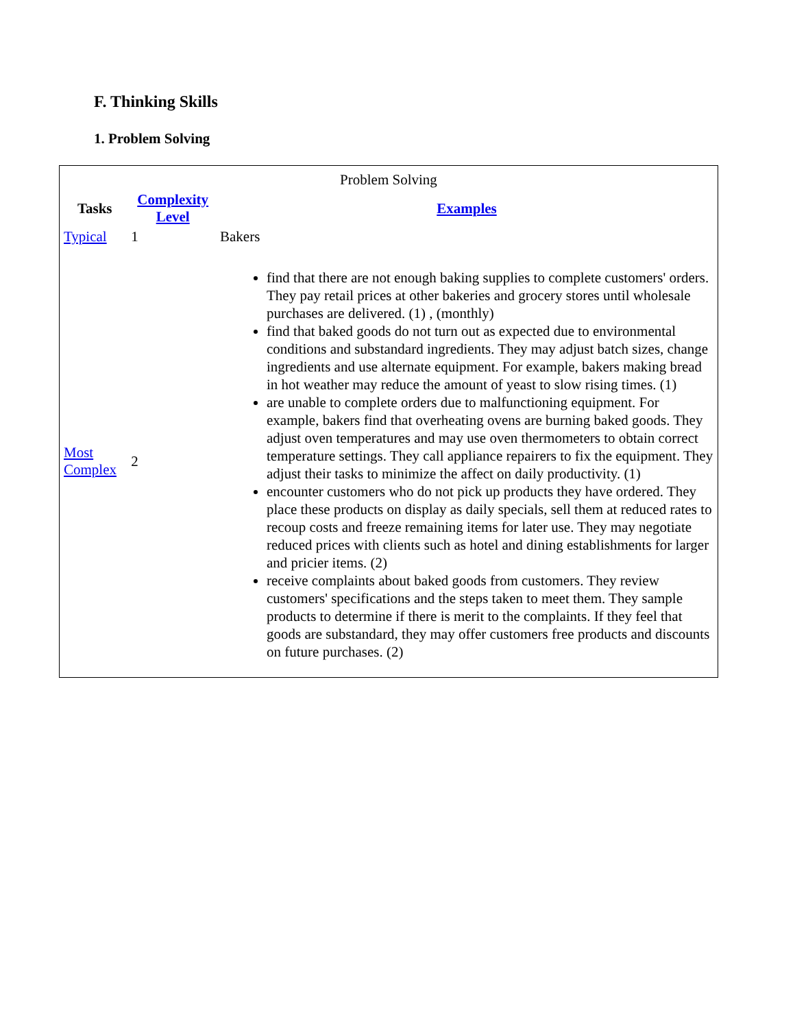F. Thinking Skills
1. Problem Solving
| Problem Solving | | |
| Tasks | Complexity Level | Examples |
| Typical | 1 | Bakers |
| Most Complex | 2 | find that there are not enough baking supplies to complete customers' orders. They pay retail prices at other bakeries and grocery stores until wholesale purchases are delivered. (1) , (monthly) find that baked goods do not turn out as expected due to environmental conditions and substandard ingredients. They may adjust batch sizes, change ingredients and use alternate equipment. For example, bakers making bread in hot weather may reduce the amount of yeast to slow rising times. (1) are unable to complete orders due to malfunctioning equipment. For example, bakers find that overheating ovens are burning baked goods. They adjust oven temperatures and may use oven thermometers to obtain correct temperature settings. They call appliance repairers to fix the equipment. They adjust their tasks to minimize the affect on daily productivity. (1) encounter customers who do not pick up products they have ordered. They place these products on display as daily specials, sell them at reduced rates to recoup costs and freeze remaining items for later use. They may negotiate reduced prices with clients such as hotel and dining establishments for larger and pricier items. (2) receive complaints about baked goods from customers. They review customers' specifications and the steps taken to meet them. They sample products to determine if there is merit to the complaints. If they feel that goods are substandard, they may offer customers free products and discounts on future purchases. (2) |